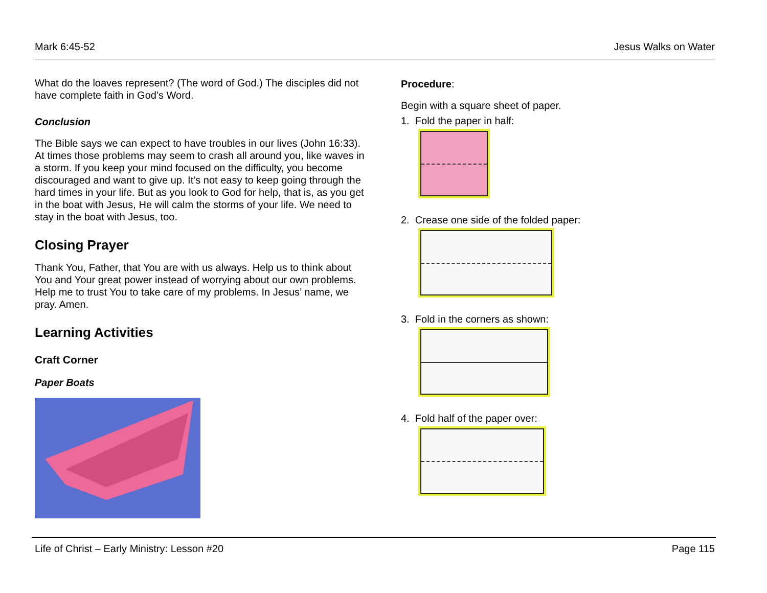Mark 6:45-52 Jesus Walks on Water
What do the loaves represent? (The word of God.) The disciples did not have complete faith in God’s Word.
Conclusion
The Bible says we can expect to have troubles in our lives (John 16:33). At times those problems may seem to crash all around you, like waves in a storm. If you keep your mind focused on the difficulty, you become discouraged and want to give up. It’s not easy to keep going through the hard times in your life. But as you look to God for help, that is, as you get in the boat with Jesus, He will calm the storms of your life. We need to stay in the boat with Jesus, too.
Closing Prayer
Thank You, Father, that You are with us always. Help us to think about You and Your great power instead of worrying about our own problems. Help me to trust You to take care of my problems. In Jesus’ name, we pray. Amen.
Learning Activities
Craft Corner
Paper Boats
Procedure:
Begin with a square sheet of paper.
1. Fold the paper in half:
2. Crease one side of the folded paper:
3. Fold in the corners as shown:
4. Fold half of the paper over:
Life of Christ – Early Ministry: Lesson #20 Page 115